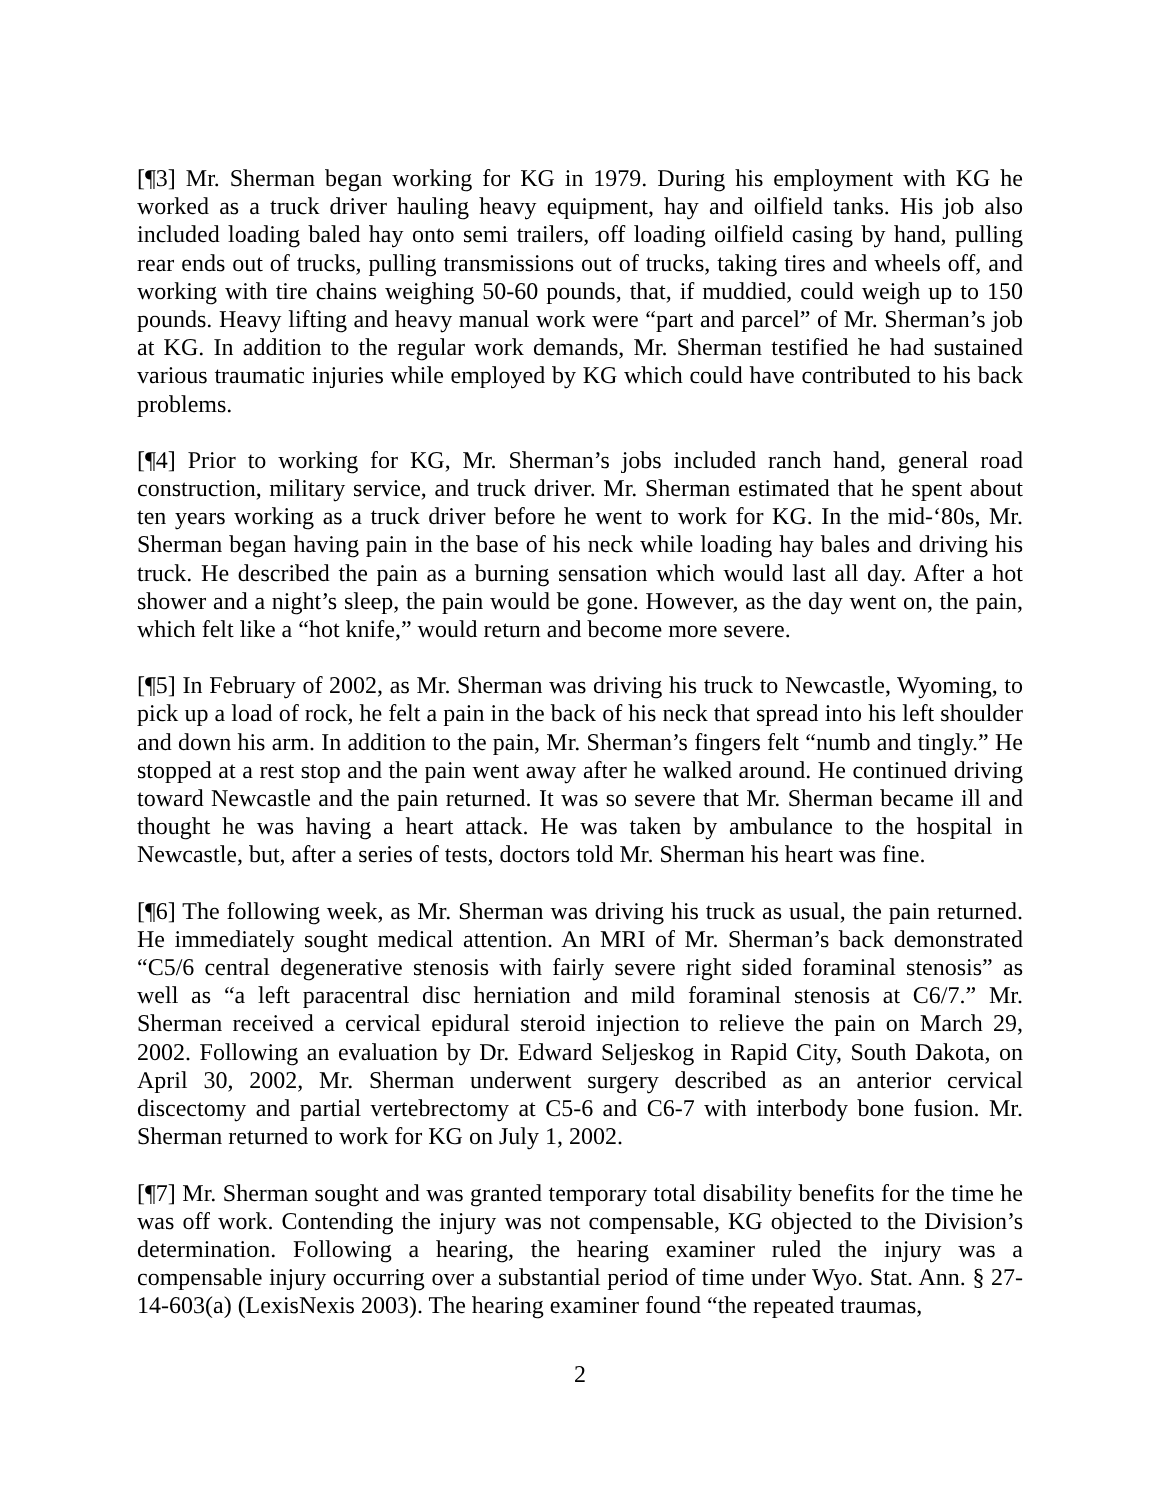[¶3] Mr. Sherman began working for KG in 1979. During his employment with KG he worked as a truck driver hauling heavy equipment, hay and oilfield tanks. His job also included loading baled hay onto semi trailers, off loading oilfield casing by hand, pulling rear ends out of trucks, pulling transmissions out of trucks, taking tires and wheels off, and working with tire chains weighing 50-60 pounds, that, if muddied, could weigh up to 150 pounds. Heavy lifting and heavy manual work were “part and parcel” of Mr. Sherman’s job at KG. In addition to the regular work demands, Mr. Sherman testified he had sustained various traumatic injuries while employed by KG which could have contributed to his back problems.
[¶4] Prior to working for KG, Mr. Sherman’s jobs included ranch hand, general road construction, military service, and truck driver. Mr. Sherman estimated that he spent about ten years working as a truck driver before he went to work for KG. In the mid-‘80s, Mr. Sherman began having pain in the base of his neck while loading hay bales and driving his truck. He described the pain as a burning sensation which would last all day. After a hot shower and a night’s sleep, the pain would be gone. However, as the day went on, the pain, which felt like a “hot knife,” would return and become more severe.
[¶5] In February of 2002, as Mr. Sherman was driving his truck to Newcastle, Wyoming, to pick up a load of rock, he felt a pain in the back of his neck that spread into his left shoulder and down his arm. In addition to the pain, Mr. Sherman’s fingers felt “numb and tingly.” He stopped at a rest stop and the pain went away after he walked around. He continued driving toward Newcastle and the pain returned. It was so severe that Mr. Sherman became ill and thought he was having a heart attack. He was taken by ambulance to the hospital in Newcastle, but, after a series of tests, doctors told Mr. Sherman his heart was fine.
[¶6] The following week, as Mr. Sherman was driving his truck as usual, the pain returned. He immediately sought medical attention. An MRI of Mr. Sherman’s back demonstrated “C5/6 central degenerative stenosis with fairly severe right sided foraminal stenosis” as well as “a left paracentral disc herniation and mild foraminal stenosis at C6/7.” Mr. Sherman received a cervical epidural steroid injection to relieve the pain on March 29, 2002. Following an evaluation by Dr. Edward Seljeskog in Rapid City, South Dakota, on April 30, 2002, Mr. Sherman underwent surgery described as an anterior cervical discectomy and partial vertebrectomy at C5-6 and C6-7 with interbody bone fusion. Mr. Sherman returned to work for KG on July 1, 2002.
[¶7] Mr. Sherman sought and was granted temporary total disability benefits for the time he was off work. Contending the injury was not compensable, KG objected to the Division’s determination. Following a hearing, the hearing examiner ruled the injury was a compensable injury occurring over a substantial period of time under Wyo. Stat. Ann. § 27-14-603(a) (LexisNexis 2003). The hearing examiner found “the repeated traumas,
2